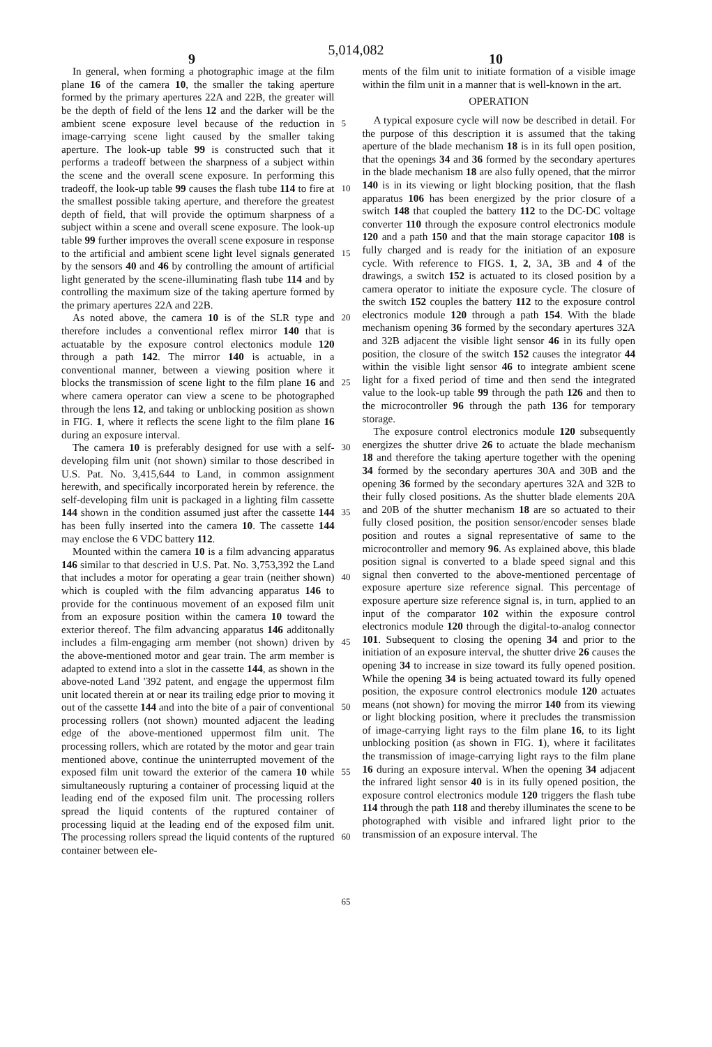5,014,082
9 10
In general, when forming a photographic image at the film plane 16 of the camera 10, the smaller the taking aperture formed by the primary apertures 22A and 22B, the greater will be the depth of field of the lens 12 and the darker will be the ambient scene exposure level because of the reduction in image-carrying scene light caused by the smaller taking aperture. The look-up table 99 is constructed such that it performs a tradeoff between the sharpness of a subject within the scene and the overall scene exposure. In performing this tradeoff, the look-up table 99 causes the flash tube 114 to fire at the smallest possible taking aperture, and therefore the greatest depth of field, that will provide the optimum sharpness of a subject within a scene and overall scene exposure. The look-up table 99 further improves the overall scene exposure in response to the artificial and ambient scene light level signals generated by the sensors 40 and 46 by controlling the amount of artificial light generated by the scene-illuminating flash tube 114 and by controlling the maximum size of the taking aperture formed by the primary apertures 22A and 22B.
As noted above, the camera 10 is of the SLR type and therefore includes a conventional reflex mirror 140 that is actuatable by the exposure control electonics module 120 through a path 142. The mirror 140 is actuable, in a conventional manner, between a viewing position where it blocks the transmission of scene light to the film plane 16 and where camera operator can view a scene to be photographed through the lens 12, and taking or unblocking position as shown in FIG. 1, where it reflects the scene light to the film plane 16 during an exposure interval.
The camera 10 is preferably designed for use with a self-developing film unit (not shown) similar to those described in U.S. Pat. No. 3,415,644 to Land, in common assignment herewith, and specifically incorporated herein by reference. the self-developing film unit is packaged in a lighting film cassette 144 shown in the condition assumed just after the cassette 144 has been fully inserted into the camera 10. The cassette 144 may enclose the 6 VDC battery 112.
Mounted within the camera 10 is a film advancing apparatus 146 similar to that descried in U.S. Pat. No. 3,753,392 the Land that includes a motor for operating a gear train (neither shown) which is coupled with the film advancing apparatus 146 to provide for the continuous movement of an exposed film unit from an exposure position within the camera 10 toward the exterior thereof. The film advancing apparatus 146 additonally includes a film-engaging arm member (not shown) driven by the above-mentioned motor and gear train. The arm member is adapted to extend into a slot in the cassette 144, as shown in the above-noted Land '392 patent, and engage the uppermost film unit located therein at or near its trailing edge prior to moving it out of the cassette 144 and into the bite of a pair of conventional processing rollers (not shown) mounted adjacent the leading edge of the above-mentioned uppermost film unit. The processing rollers, which are rotated by the motor and gear train mentioned above, continue the uninterrupted movement of the exposed film unit toward the exterior of the camera 10 while simultaneously rupturing a container of processing liquid at the leading end of the exposed film unit. The processing rollers spread the liquid contents of the ruptured container of processing liquid at the leading end of the exposed film unit. The processing rollers spread the liquid contents of the ruptured container between ele-
5
10
15
20
25
30
35
40
45
50
55
60
65
ments of the film unit to initiate formation of a visible image within the film unit in a manner that is well-known in the art.
OPERATION
A typical exposure cycle will now be described in detail. For the purpose of this description it is assumed that the taking aperture of the blade mechanism 18 is in its full open position, that the openings 34 and 36 formed by the secondary apertures in the blade mechanism 18 are also fully opened, that the mirror 140 is in its viewing or light blocking position, that the flash apparatus 106 has been energized by the prior closure of a switch 148 that coupled the battery 112 to the DC-DC voltage converter 110 through the exposure control electronics module 120 and a path 150 and that the main storage capacitor 108 is fully charged and is ready for the initiation of an exposure cycle. With reference to FIGS. 1, 2, 3A, 3B and 4 of the drawings, a switch 152 is actuated to its closed position by a camera operator to initiate the exposure cycle. The closure of the switch 152 couples the battery 112 to the exposure control electronics module 120 through a path 154. With the blade mechanism opening 36 formed by the secondary apertures 32A and 32B adjacent the visible light sensor 46 in its fully open position, the closure of the switch 152 causes the integrator 44 within the visible light sensor 46 to integrate ambient scene light for a fixed period of time and then send the integrated value to the look-up table 99 through the path 126 and then to the microcontroller 96 through the path 136 for temporary storage.
The exposure control electronics module 120 subsequently energizes the shutter drive 26 to actuate the blade mechanism 18 and therefore the taking aperture together with the opening 34 formed by the secondary apertures 30A and 30B and the opening 36 formed by the secondary apertures 32A and 32B to their fully closed positions. As the shutter blade elements 20A and 20B of the shutter mechanism 18 are so actuated to their fully closed position, the position sensor/encoder senses blade position and routes a signal representative of same to the microcontroller and memory 96. As explained above, this blade position signal is converted to a blade speed signal and this signal then converted to the above-mentioned percentage of exposure aperture size reference signal. This percentage of exposure aperture size reference signal is, in turn, applied to an input of the comparator 102 within the exposure control electronics module 120 through the digital-to-analog connector 101. Subsequent to closing the opening 34 and prior to the initiation of an exposure interval, the shutter drive 26 causes the opening 34 to increase in size toward its fully opened position. While the opening 34 is being actuated toward its fully opened position, the exposure control electronics module 120 actuates means (not shown) for moving the mirror 140 from its viewing or light blocking position, where it precludes the transmission of image-carrying light rays to the film plane 16, to its light unblocking position (as shown in FIG. 1), where it facilitates the transmission of image-carrying light rays to the film plane 16 during an exposure interval. When the opening 34 adjacent the infrared light sensor 40 is in its fully opened position, the exposure control electronics module 120 triggers the flash tube 114 through the path 118 and thereby illuminates the scene to be photographed with visible and infrared light prior to the transmission of an exposure interval. The